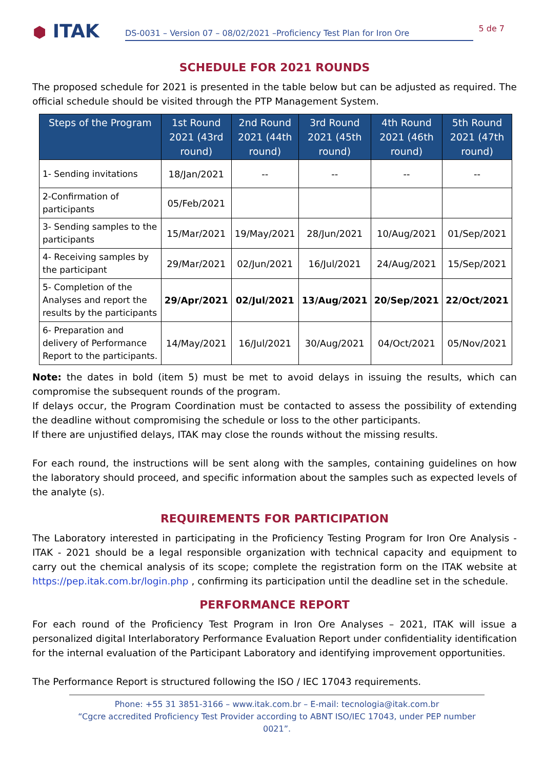⬢ ITAK
DS-0031 – Version 07 – 08/02/2021 –Proficiency Test Plan for Iron Ore
5 de 7
SCHEDULE FOR 2021 ROUNDS
The proposed schedule for 2021 is presented in the table below but can be adjusted as required. The official schedule should be visited through the PTP Management System.
| Steps of the Program | 1st Round 2021 (43rd round) | 2nd Round 2021 (44th round) | 3rd Round 2021 (45th round) | 4th Round 2021 (46th round) | 5th Round 2021 (47th round) |
| --- | --- | --- | --- | --- | --- |
| 1- Sending invitations | 18/Jan/2021 | -- | -- | -- | -- |
| 2-Confirmation of participants | 05/Feb/2021 | | | | |
| 3- Sending samples to the participants | 15/Mar/2021 | 19/May/2021 | 28/Jun/2021 | 10/Aug/2021 | 01/Sep/2021 |
| 4- Receiving samples by the participant | 29/Mar/2021 | 02/Jun/2021 | 16/Jul/2021 | 24/Aug/2021 | 15/Sep/2021 |
| 5- Completion of the Analyses and report the results by the participants | 29/Apr/2021 | 02/Jul/2021 | 13/Aug/2021 | 20/Sep/2021 | 22/Oct/2021 |
| 6- Preparation and delivery of Performance Report to the participants. | 14/May/2021 | 16/Jul/2021 | 30/Aug/2021 | 04/Oct/2021 | 05/Nov/2021 |
Note: the dates in bold (item 5) must be met to avoid delays in issuing the results, which can compromise the subsequent rounds of the program.
If delays occur, the Program Coordination must be contacted to assess the possibility of extending the deadline without compromising the schedule or loss to the other participants.
If there are unjustified delays, ITAK may close the rounds without the missing results.
For each round, the instructions will be sent along with the samples, containing guidelines on how the laboratory should proceed, and specific information about the samples such as expected levels of the analyte (s).
REQUIREMENTS FOR PARTICIPATION
The Laboratory interested in participating in the Proficiency Testing Program for Iron Ore Analysis - ITAK - 2021 should be a legal responsible organization with technical capacity and equipment to carry out the chemical analysis of its scope; complete the registration form on the ITAK website at https://pep.itak.com.br/login.php , confirming its participation until the deadline set in the schedule.
PERFORMANCE REPORT
For each round of the Proficiency Test Program in Iron Ore Analyses – 2021, ITAK will issue a personalized digital Interlaboratory Performance Evaluation Report under confidentiality identification for the internal evaluation of the Participant Laboratory and identifying improvement opportunities.
The Performance Report is structured following the ISO / IEC 17043 requirements.
Phone: +55 31 3851-3166 – www.itak.com.br – E-mail: tecnologia@itak.com.br
“Cgcre accredited Proficiency Test Provider according to ABNT ISO/IEC 17043, under PEP number 0021”.